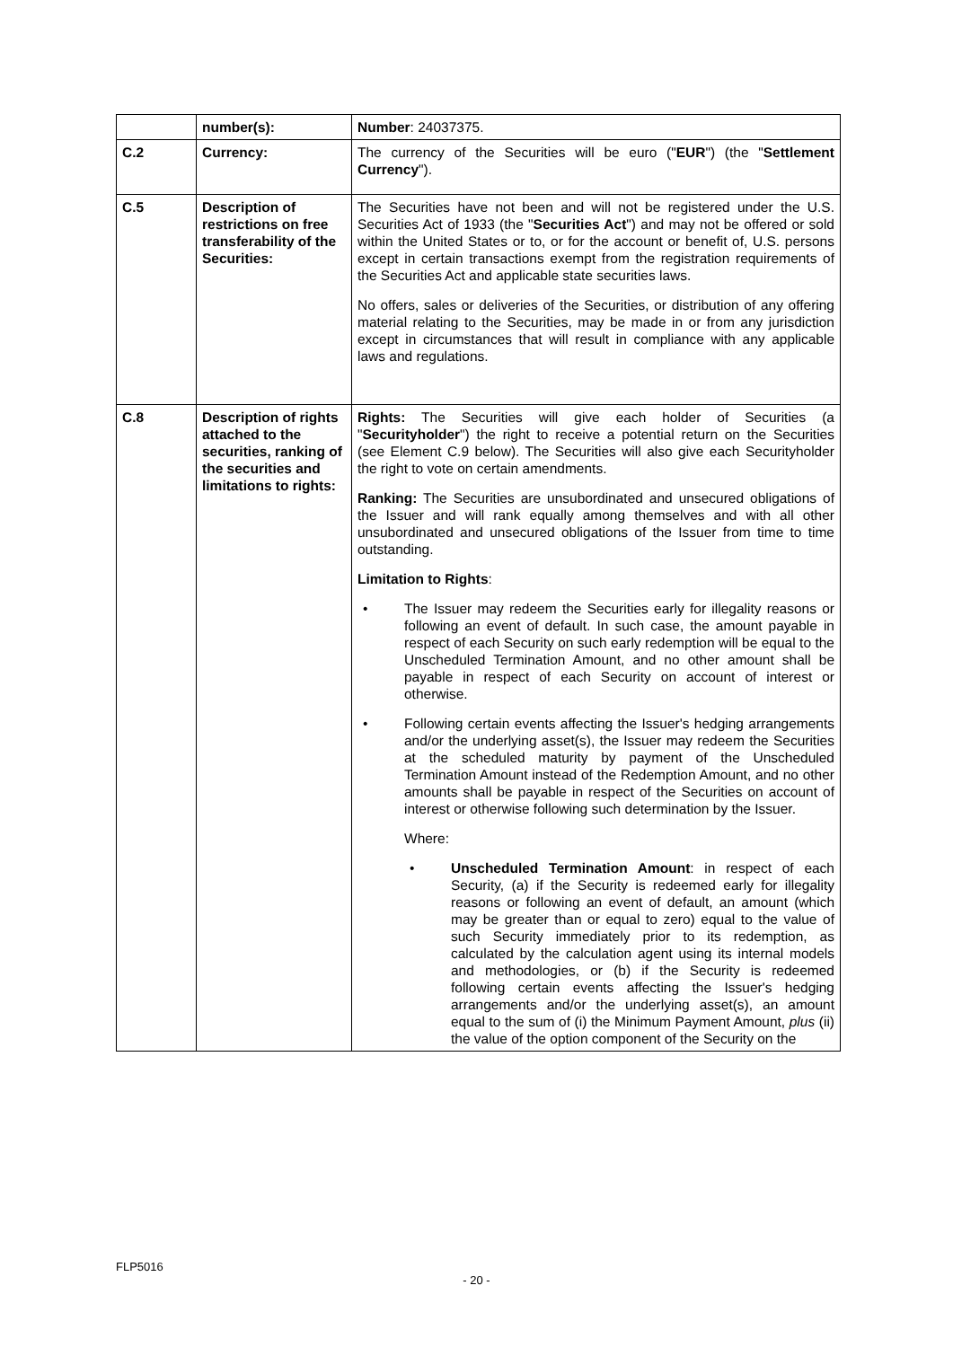| | number(s): | Number : 24037375. |
| C.2 | Currency: | The currency of the Securities will be euro (" EUR ") (the " Settlement Currency "). |
| C.5 | Description of restrictions on free transferability of the Securities: | The Securities have not been and will not be registered under the U.S. Securities Act of 1933 (the " Securities Act ") and may not be offered or sold within the United States or to, or for the account or benefit of, U.S. persons except in certain transactions exempt from the registration requirements of the Securities Act and applicable state securities laws. No offers, sales or deliveries of the Securities, or distribution of any offering material relating to the Securities, may be made in or from any jurisdiction except in circumstances that will result in compliance with any applicable laws and regulations. |
| C.8 | Description of rights attached to the securities, ranking of the securities and limitations to rights: | Rights: The Securities will give each holder of Securities (a " Securityholder ") the right to receive a potential return on the Securities (see Element C.9 below). The Securities will also give each Securityholder the right to vote on certain amendments. Ranking: The Securities are unsubordinated and unsecured obligations of the Issuer and will rank equally among themselves and with all other unsubordinated and unsecured obligations of the Issuer from time to time outstanding. Limitation to Rights : • The Issuer may redeem the Securities early for illegality reasons or following an event of default. In such case, the amount payable in respect of each Security on such early redemption will be equal to the Unscheduled Termination Amount, and no other amount shall be payable in respect of each Security on account of interest or otherwise. • Following certain events affecting the Issuer's hedging arrangements and/or the underlying asset(s), the Issuer may redeem the Securities at the scheduled maturity by payment of the Unscheduled Termination Amount instead of the Redemption Amount, and no other amounts shall be payable in respect of the Securities on account of interest or otherwise following such determination by the Issuer. Where: • Unscheduled Termination Amount : in respect of each Security, (a) if the Security is redeemed early for illegality reasons or following an event of default, an amount (which may be greater than or equal to zero) equal to the value of such Security immediately prior to its redemption, as calculated by the calculation agent using its internal models and methodologies, or (b) if the Security is redeemed following certain events affecting the Issuer's hedging arrangements and/or the underlying asset(s), an amount equal to the sum of (i) the Minimum Payment Amount, plus (ii) the value of the option component of the Security on the |
FLP5016
- 20 -